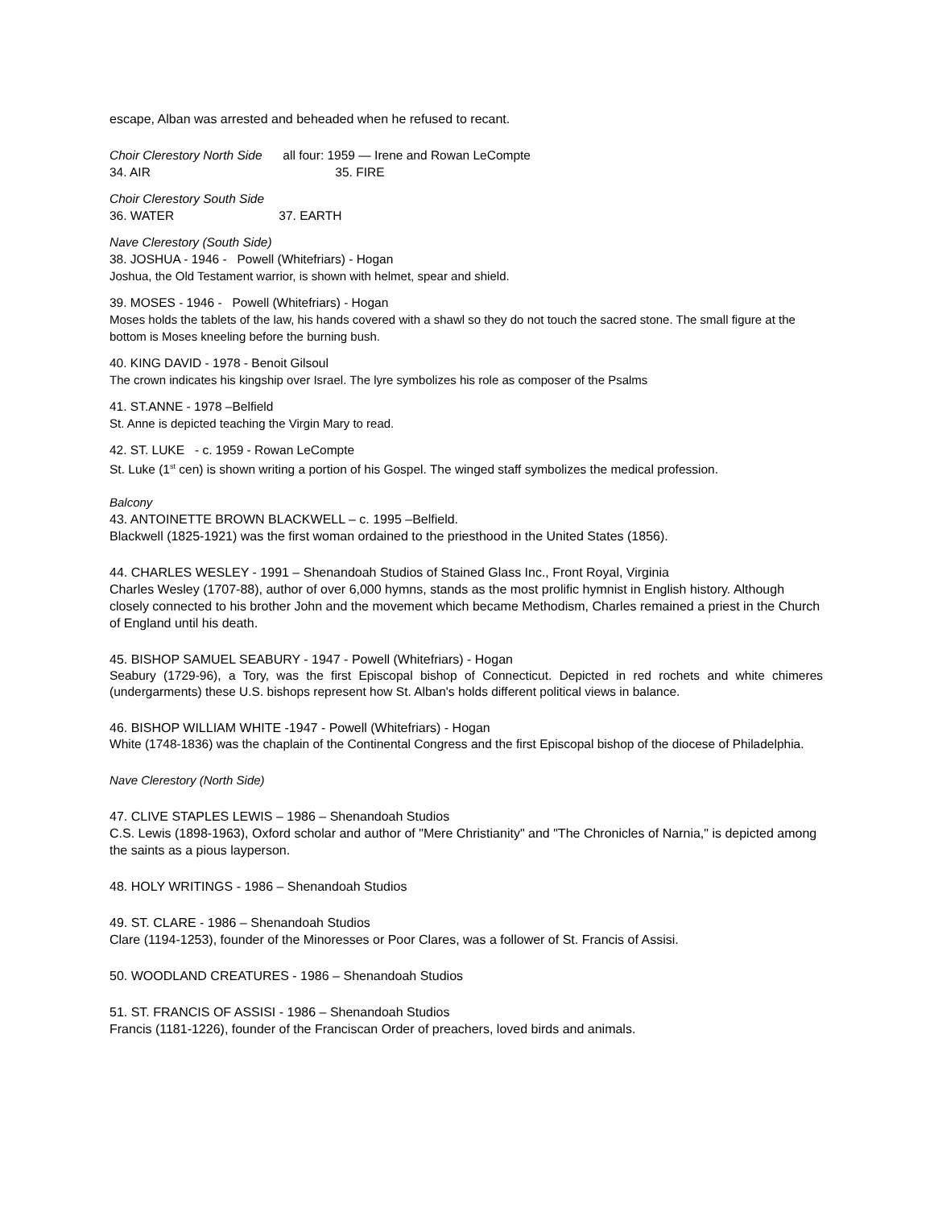escape, Alban was arrested and beheaded when he refused to recant.
Choir Clerestory North Side all four: 1959 — Irene and Rowan LeCompte
34. AIR 35. FIRE
Choir Clerestory South Side
36. WATER 37. EARTH
Nave Clerestory (South Side)
38. JOSHUA - 1946 - Powell (Whitefriars) - Hogan
Joshua, the Old Testament warrior, is shown with helmet, spear and shield.
39. MOSES - 1946 - Powell (Whitefriars) - Hogan
Moses holds the tablets of the law, his hands covered with a shawl so they do not touch the sacred stone. The small figure at the bottom is Moses kneeling before the burning bush.
40. KING DAVID - 1978 - Benoit Gilsoul
The crown indicates his kingship over Israel. The lyre symbolizes his role as composer of the Psalms
41. ST.ANNE - 1978 –Belfield
St. Anne is depicted teaching the Virgin Mary to read.
42. ST. LUKE - c. 1959 - Rowan LeCompte
St. Luke (1<sup>st</sup> cen) is shown writing a portion of his Gospel. The winged staff symbolizes the medical profession.
Balcony
43. ANTOINETTE BROWN BLACKWELL – c. 1995 –Belfield.
Blackwell (1825-1921) was the first woman ordained to the priesthood in the United States (1856).
44. CHARLES WESLEY - 1991 – Shenandoah Studios of Stained Glass Inc., Front Royal, Virginia
Charles Wesley (1707-88), author of over 6,000 hymns, stands as the most prolific hymnist in English history. Although closely connected to his brother John and the movement which became Methodism, Charles remained a priest in the Church of England until his death.
45. BISHOP SAMUEL SEABURY - 1947 - Powell (Whitefriars) - Hogan
Seabury (1729-96), a Tory, was the first Episcopal bishop of Connecticut. Depicted in red rochets and white chimeres (undergarments) these U.S. bishops represent how St. Alban's holds different political views in balance.
46. BISHOP WILLIAM WHITE -1947 - Powell (Whitefriars) - Hogan
White (1748-1836) was the chaplain of the Continental Congress and the first Episcopal bishop of the diocese of Philadelphia.
Nave Clerestory (North Side)
47. CLIVE STAPLES LEWIS – 1986 – Shenandoah Studios
C.S. Lewis (1898-1963), Oxford scholar and author of "Mere Christianity" and "The Chronicles of Narnia," is depicted among the saints as a pious layperson.
48. HOLY WRITINGS - 1986 – Shenandoah Studios
49. ST. CLARE - 1986 – Shenandoah Studios
Clare (1194-1253), founder of the Minoresses or Poor Clares, was a follower of St. Francis of Assisi.
50. WOODLAND CREATURES - 1986 – Shenandoah Studios
51. ST. FRANCIS OF ASSISI - 1986 – Shenandoah Studios
Francis (1181-1226), founder of the Franciscan Order of preachers, loved birds and animals.